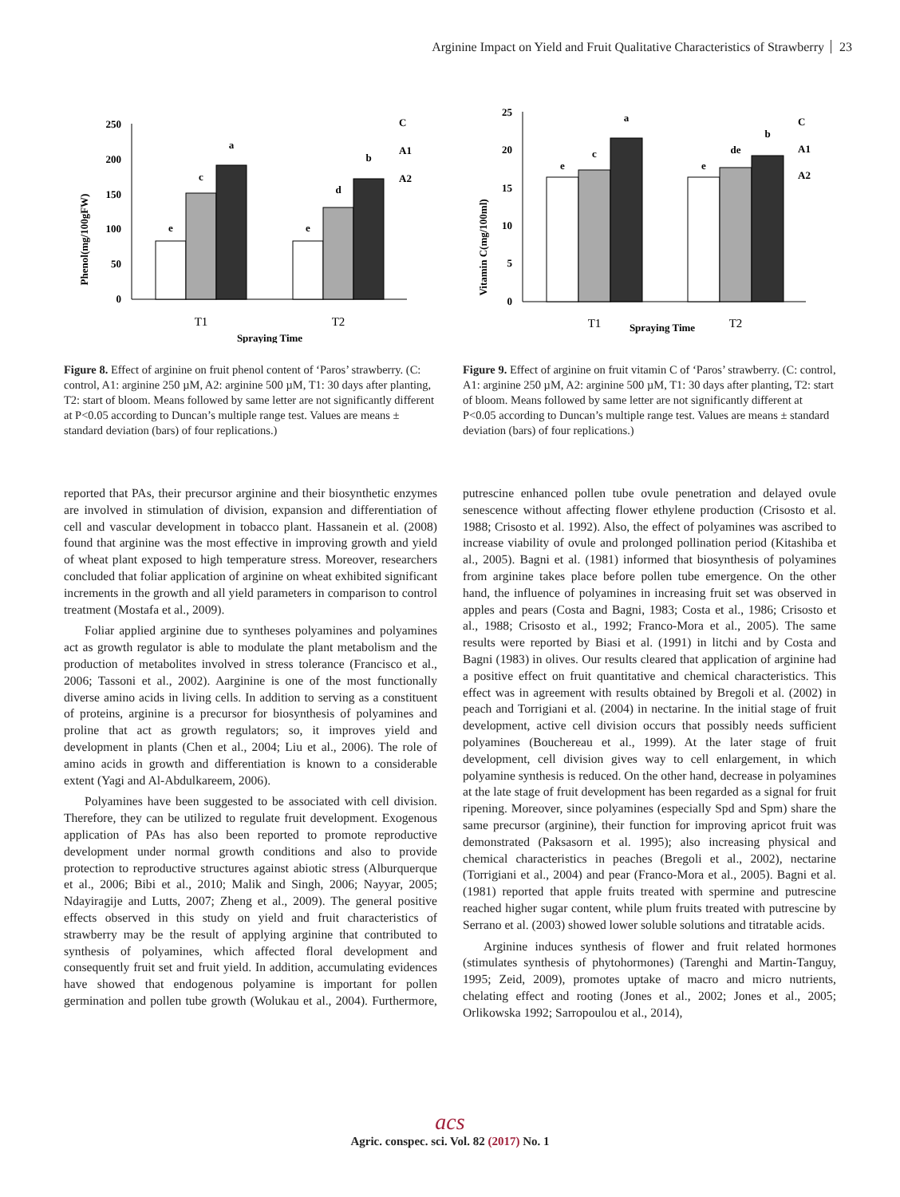Arginine Impact on Yield and Fruit Qualitative Characteristics of Strawberry 23
Phenol(mg/100gFW)
250
200
150
100
50
0
e
c
a
e
d
b
T1
T2
Spraying Time
C
A1
A2
Figure 8. Effect of arginine on fruit phenol content of ‘Paros’ strawberry. (C: control, A1: arginine 250 µM, A2: arginine 500 µM, T1: 30 days after planting, T2: start of bloom. Means followed by same letter are not significantly different at P<0.05 according to Duncan’s multiple range test. Values are means ± standard deviation (bars) of four replications.)
Vitamin C(mg/100ml)
25
20
15
10
5
0
e
c
a
e
de
b
T1
Spraying Time
T2
C
A1
A2
Figure 9. Effect of arginine on fruit vitamin C of ‘Paros’ strawberry. (C: control, A1: arginine 250 µM, A2: arginine 500 µM, T1: 30 days after planting, T2: start of bloom. Means followed by same letter are not significantly different at P<0.05 according to Duncan’s multiple range test. Values are means ± standard deviation (bars) of four replications.)
reported that PAs, their precursor arginine and their biosynthetic enzymes are involved in stimulation of division, expansion and differentiation of cell and vascular development in tobacco plant. Hassanein et al. (2008) found that arginine was the most effective in improving growth and yield of wheat plant exposed to high temperature stress. Moreover, researchers concluded that foliar application of arginine on wheat exhibited significant increments in the growth and all yield parameters in comparison to control treatment (Mostafa et al., 2009).
Foliar applied arginine due to syntheses polyamines and polyamines act as growth regulator is able to modulate the plant metabolism and the production of metabolites involved in stress tolerance (Francisco et al., 2006; Tassoni et al., 2002). Aarginine is one of the most functionally diverse amino acids in living cells. In addition to serving as a constituent of proteins, arginine is a precursor for biosynthesis of polyamines and proline that act as growth regulators; so, it improves yield and development in plants (Chen et al., 2004; Liu et al., 2006). The role of amino acids in growth and differentiation is known to a considerable extent (Yagi and Al-Abdulkareem, 2006).
Polyamines have been suggested to be associated with cell division. Therefore, they can be utilized to regulate fruit development. Exogenous application of PAs has also been reported to promote reproductive development under normal growth conditions and also to provide protection to reproductive structures against abiotic stress (Alburquerque et al., 2006; Bibi et al., 2010; Malik and Singh, 2006; Nayyar, 2005; Ndayiragije and Lutts, 2007; Zheng et al., 2009). The general positive effects observed in this study on yield and fruit characteristics of strawberry may be the result of applying arginine that contributed to synthesis of polyamines, which affected floral development and consequently fruit set and fruit yield. In addition, accumulating evidences have showed that endogenous polyamine is important for pollen germination and pollen tube growth (Wolukau et al., 2004). Furthermore, putrescine enhanced pollen tube ovule penetration and delayed ovule senescence without affecting flower ethylene production (Crisosto et al. 1988; Crisosto et al. 1992). Also, the effect of polyamines was ascribed to increase viability of ovule and prolonged pollination period (Kitashiba et al., 2005). Bagni et al. (1981) informed that biosynthesis of polyamines from arginine takes place before pollen tube emergence. On the other hand, the influence of polyamines in increasing fruit set was observed in apples and pears (Costa and Bagni, 1983; Costa et al., 1986; Crisosto et al., 1988; Crisosto et al., 1992; Franco-Mora et al., 2005). The same results were reported by Biasi et al. (1991) in litchi and by Costa and Bagni (1983) in olives. Our results cleared that application of arginine had a positive effect on fruit quantitative and chemical characteristics. This effect was in agreement with results obtained by Bregoli et al. (2002) in peach and Torrigiani et al. (2004) in nectarine. In the initial stage of fruit development, active cell division occurs that possibly needs sufficient polyamines (Bouchereau et al., 1999). At the later stage of fruit development, cell division gives way to cell enlargement, in which polyamine synthesis is reduced. On the other hand, decrease in polyamines at the late stage of fruit development has been regarded as a signal for fruit ripening. Moreover, since polyamines (especially Spd and Spm) share the same precursor (arginine), their function for improving apricot fruit was demonstrated (Paksasorn et al. 1995); also increasing physical and chemical characteristics in peaches (Bregoli et al., 2002), nectarine (Torrigiani et al., 2004) and pear (Franco-Mora et al., 2005). Bagni et al. (1981) reported that apple fruits treated with spermine and putrescine reached higher sugar content, while plum fruits treated with putrescine by Serrano et al. (2003) showed lower soluble solutions and titratable acids.
Arginine induces synthesis of flower and fruit related hormones (stimulates synthesis of phytohormones) (Tarenghi and Martin-Tanguy, 1995; Zeid, 2009), promotes uptake of macro and micro nutrients, chelating effect and rooting (Jones et al., 2002; Jones et al., 2005; Orlikowska 1992; Sarropoulou et al., 2014),
acs
Agric. conspec. sci. Vol. 82 (2017) No. 1